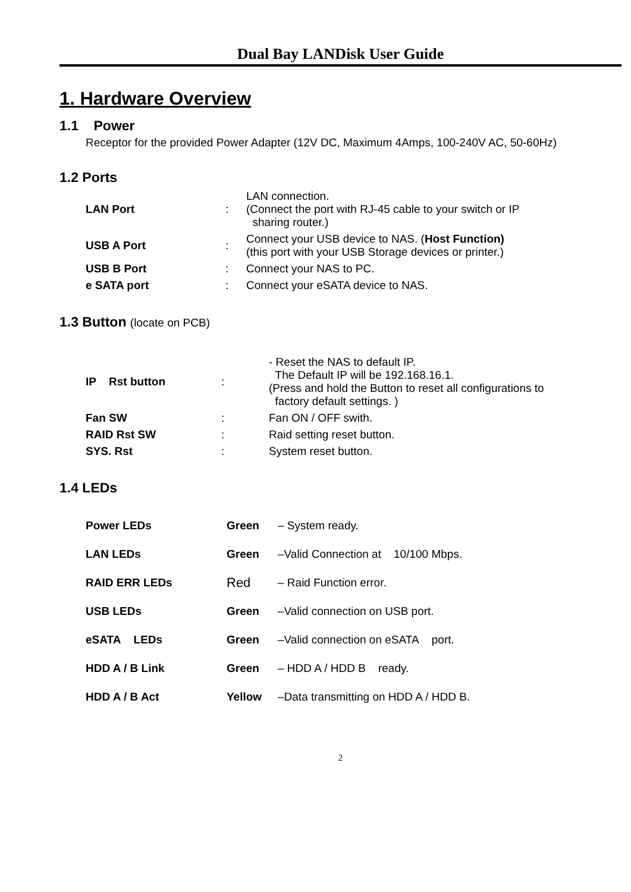Dual Bay LANDisk User Guide
1. Hardware Overview
1.1 Power
Receptor for the provided Power Adapter (12V DC, Maximum 4Amps, 100-240V AC, 50-60Hz)
1.2 Ports
| LAN Port | : | LAN connection. (Connect the port with RJ-45 cable to your switch or IP sharing router.) |
| USB A Port | : | Connect your USB device to NAS. ( Host Function) (this port with your USB Storage devices or printer.) |
| USB B Port | : | Connect your NAS to PC. |
| e SATA port | : | Connect your eSATA device to NAS. |
1.3 Button (locate on PCB)
| IP Rst button | : | - Reset the NAS to default IP. The Default IP will be 192.168.16.1. (Press and hold the Button to reset all configurations to factory default settings. ) |
| Fan SW | : | Fan ON / OFF swith. |
| RAID Rst SW | : | Raid setting reset button. |
| SYS. Rst | : | System reset button. |
1.4 LEDs
| Power LEDs | Green | – System ready. |
| LAN LEDs | Green | –Valid Connection at 10/100 Mbps. |
| RAID ERR LEDs | Red | – Raid Function error. |
| USB LEDs | Green | –Valid connection on USB port. |
| eSATA LEDs | Green | –Valid connection on eSATA port. |
| HDD A / B Link | Green | – HDD A / HDD B ready. |
| HDD A / B Act | Yellow | –Data transmitting on HDD A / HDD B. |
2